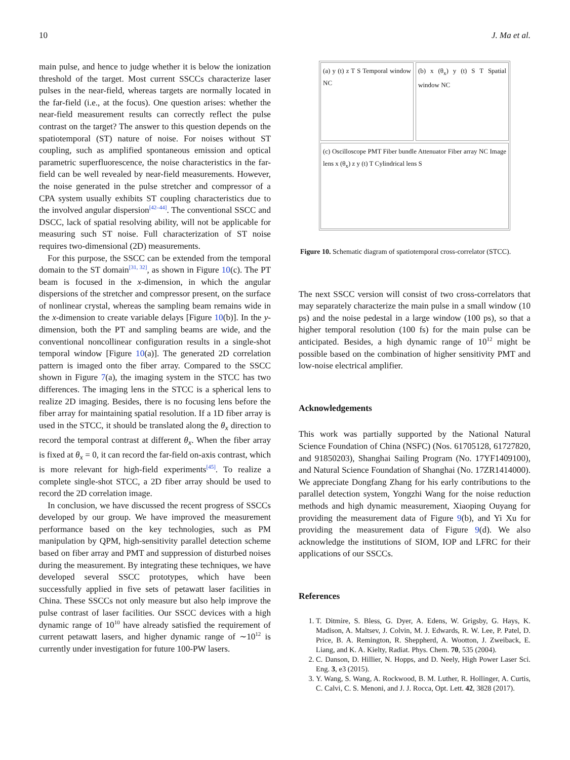10 J. Ma et al.
main pulse, and hence to judge whether it is below the ionization threshold of the target. Most current SSCCs characterize laser pulses in the near-field, whereas targets are normally located in the far-field (i.e., at the focus). One question arises: whether the near-field measurement results can correctly reflect the pulse contrast on the target? The answer to this question depends on the spatiotemporal (ST) nature of noise. For noises without ST coupling, such as amplified spontaneous emission and optical parametric superfluorescence, the noise characteristics in the far-field can be well revealed by near-field measurements. However, the noise generated in the pulse stretcher and compressor of a CPA system usually exhibits ST coupling characteristics due to the involved angular dispersion<sup>[42–44]</sup>. The conventional SSCC and DSCC, lack of spatial resolving ability, will not be applicable for measuring such ST noise. Full characterization of ST noise requires two-dimensional (2D) measurements.
For this purpose, the SSCC can be extended from the temporal domain to the ST domain<sup>[31, 32]</sup>, as shown in Figure 10(c). The PT beam is focused in the x-dimension, in which the angular dispersions of the stretcher and compressor present, on the surface of nonlinear crystal, whereas the sampling beam remains wide in the x-dimension to create variable delays [Figure 10(b)]. In the y-dimension, both the PT and sampling beams are wide, and the conventional noncollinear configuration results in a single-shot temporal window [Figure 10(a)]. The generated 2D correlation pattern is imaged onto the fiber array. Compared to the SSCC shown in Figure 7(a), the imaging system in the STCC has two differences. The imaging lens in the STCC is a spherical lens to realize 2D imaging. Besides, there is no focusing lens before the fiber array for maintaining spatial resolution. If a 1D fiber array is used in the STCC, it should be translated along the θ<sub>x</sub> direction to record the temporal contrast at different θ<sub>x</sub>. When the fiber array is fixed at θ<sub>x</sub> = 0, it can record the far-field on-axis contrast, which is more relevant for high-field experiments<sup>[45]</sup>. To realize a complete single-shot STCC, a 2D fiber array should be used to record the 2D correlation image.
In conclusion, we have discussed the recent progress of SSCCs developed by our group. We have improved the measurement performance based on the key technologies, such as PM manipulation by QPM, high-sensitivity parallel detection scheme based on fiber array and PMT and suppression of disturbed noises during the measurement. By integrating these techniques, we have developed several SSCC prototypes, which have been successfully applied in five sets of petawatt laser facilities in China. These SSCCs not only measure but also help improve the pulse contrast of laser facilities. Our SSCC devices with a high dynamic range of 10<sup>10</sup> have already satisfied the requirement of current petawatt lasers, and higher dynamic range of ∼10<sup>12</sup> is currently under investigation for future 100-PW lasers.
(a) y (t) z T S Temporal window NC
(b) x (θ<sub>x</sub>) y (t) S T Spatial window NC
(c) Oscilloscope PMT Fiber bundle Attenuator Fiber array NC Image lens x (θ<sub>x</sub>) z y (t) T Cylindrical lens S
Figure 10. Schematic diagram of spatiotemporal cross-correlator (STCC).
The next SSCC version will consist of two cross-correlators that may separately characterize the main pulse in a small window (10 ps) and the noise pedestal in a large window (100 ps), so that a higher temporal resolution (100 fs) for the main pulse can be anticipated. Besides, a high dynamic range of 10<sup>12</sup> might be possible based on the combination of higher sensitivity PMT and low-noise electrical amplifier.
Acknowledgements
This work was partially supported by the National Natural Science Foundation of China (NSFC) (Nos. 61705128, 61727820, and 91850203), Shanghai Sailing Program (No. 17YF1409100), and Natural Science Foundation of Shanghai (No. 17ZR1414000). We appreciate Dongfang Zhang for his early contributions to the parallel detection system, Yongzhi Wang for the noise reduction methods and high dynamic measurement, Xiaoping Ouyang for providing the measurement data of Figure 9(b), and Yi Xu for providing the measurement data of Figure 9(d). We also acknowledge the institutions of SIOM, IOP and LFRC for their applications of our SSCCs.
References
1. T. Ditmire, S. Bless, G. Dyer, A. Edens, W. Grigsby, G. Hays, K. Madison, A. Maltsev, J. Colvin, M. J. Edwards, R. W. Lee, P. Patel, D. Price, B. A. Remington, R. Sheppherd, A. Wootton, J. Zweiback, E. Liang, and K. A. Kielty, Radiat. Phys. Chem. 70, 535 (2004).
2. C. Danson, D. Hillier, N. Hopps, and D. Neely, High Power Laser Sci. Eng. 3, e3 (2015).
3. Y. Wang, S. Wang, A. Rockwood, B. M. Luther, R. Hollinger, A. Curtis, C. Calvi, C. S. Menoni, and J. J. Rocca, Opt. Lett. 42, 3828 (2017).